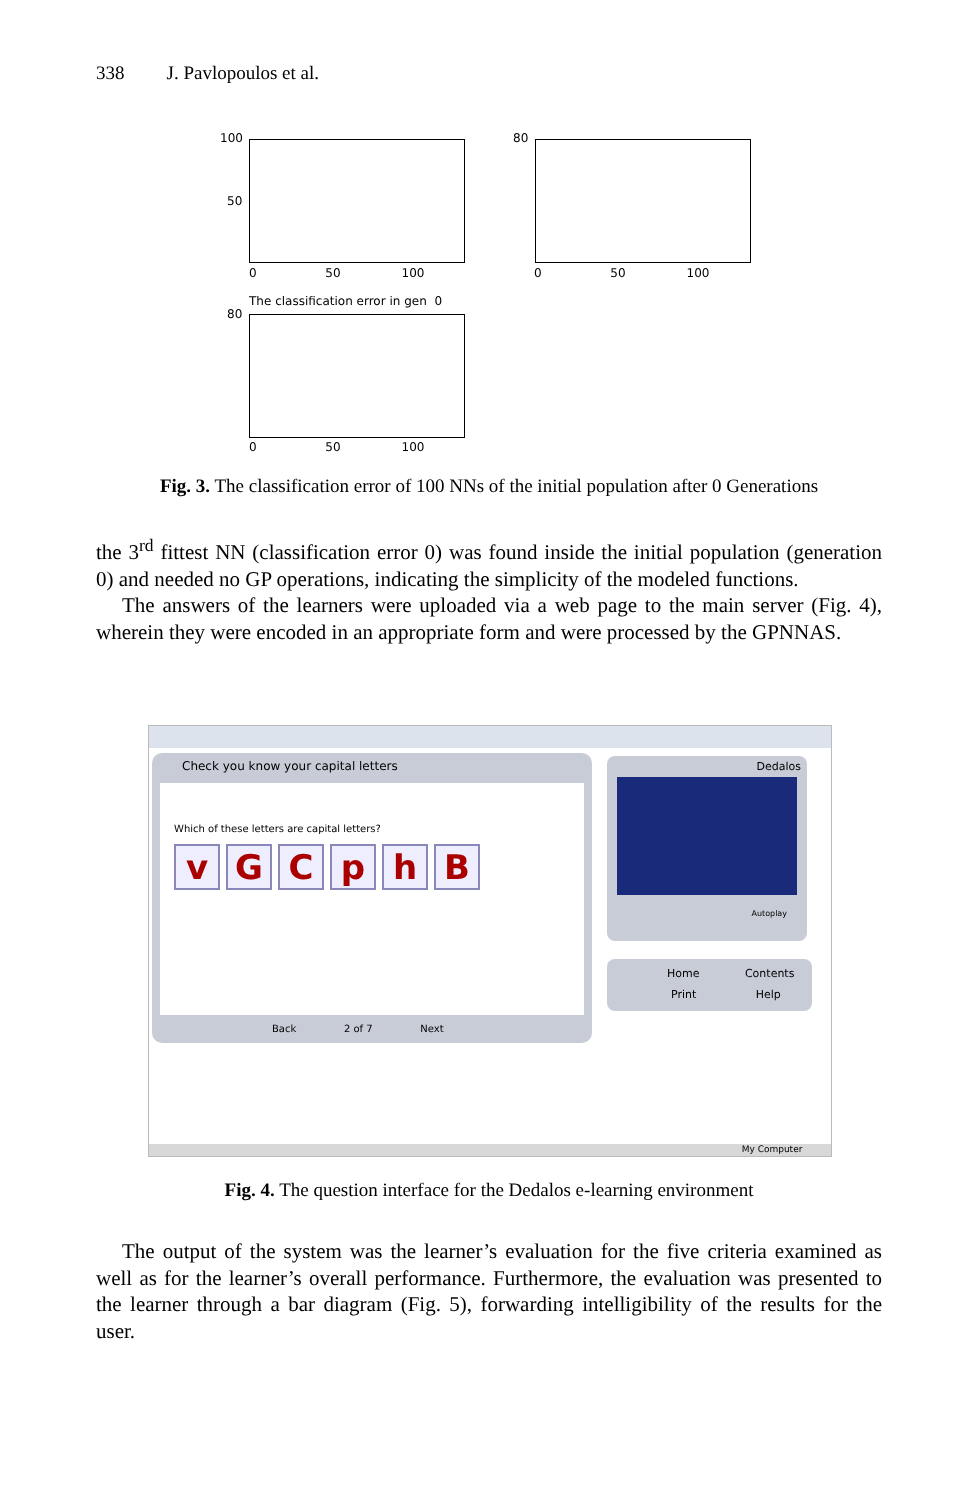338 J. Pavlopoulos et al.
100
50
0 50 100
80
0 50 100
The classification error in gen 0
80
0 50 100
Fig. 3. The classification error of 100 NNs of the initial population after 0 Generations
the 3<sup>rd</sup> fittest NN (classification error 0) was found inside the initial population (generation 0) and needed no GP operations, indicating the simplicity of the modeled functions.
The answers of the learners were uploaded via a web page to the main server (Fig. 4), wherein they were encoded in an appropriate form and were processed by the GPNNAS.
Check you know your capital letters
Which of these letters are capital letters?
vGCphB
Back 2 of 7 Next
Dedalos
Autoplay
Home Contents
Print Help
My Computer
Fig. 4. The question interface for the Dedalos e-learning environment
The output of the system was the learner’s evaluation for the five criteria examined as well as for the learner’s overall performance. Furthermore, the evaluation was presented to the learner through a bar diagram (Fig. 5), forwarding intelligibility of the results for the user.